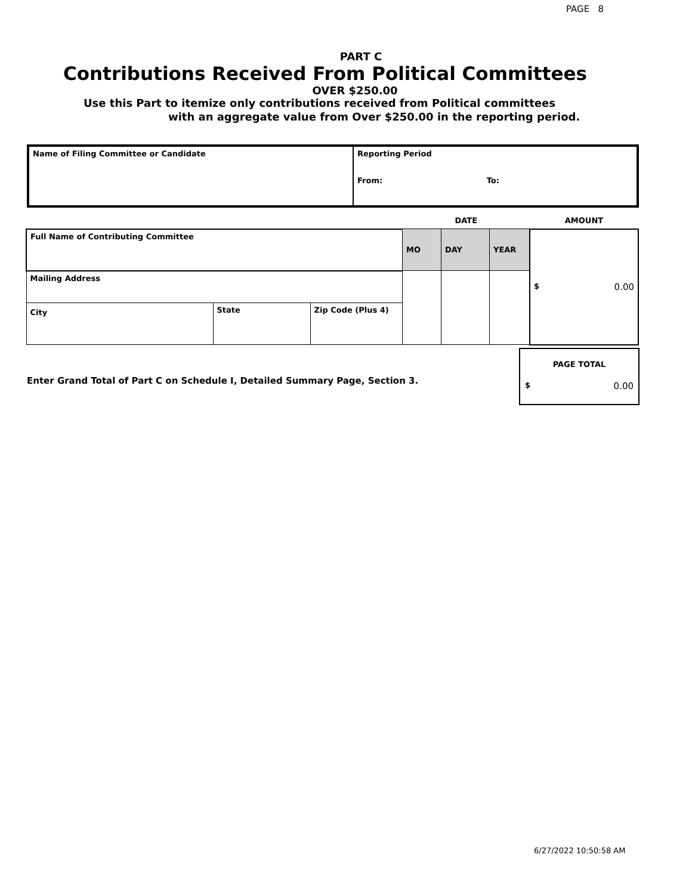PAGE 8
PART C
Contributions Received From Political Committees
OVER $250.00
Use this Part to itemize only contributions received from Political committees
with an aggregate value from Over $250.00 in the reporting period.
| Name of Filing Committee or Candidate | Reporting Period From: To: |
| | | | DATE | | | AMOUNT |
| Full Name of Contributing Committee | | | MO | DAY | YEAR | $ 0.00 |
| Mailing Address | | | | | | |
| City | State | Zip Code (Plus 4) | | | | |
Enter Grand Total of Part C on Schedule I, Detailed Summary Page, Section 3.
PAGE TOTAL
$ 0.00
6/27/2022 10:50:58 AM